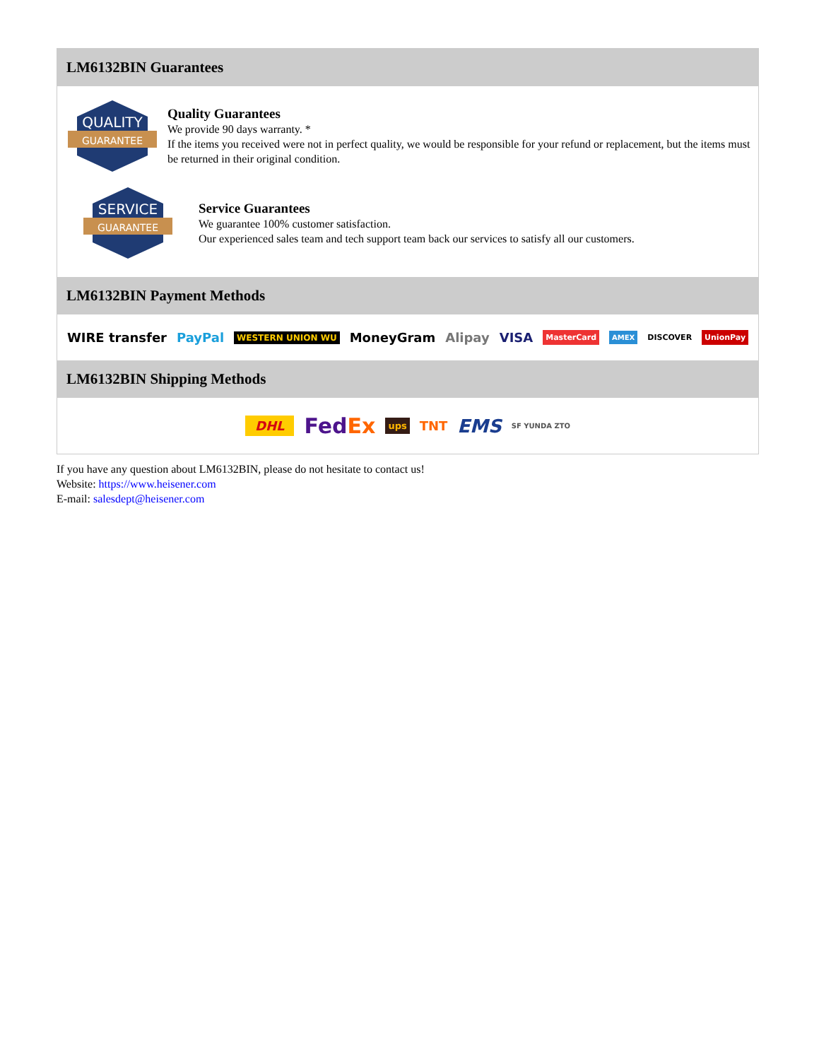LM6132BIN Guarantees
QUALITY
GUARANTEE
Quality Guarantees
We provide 90 days warranty. *
If the items you received were not in perfect quality, we would be responsible for your refund or replacement, but the items must be returned in their original condition.
SERVICE
GUARANTEE
Service Guarantees
We guarantee 100% customer satisfaction.
Our experienced sales team and tech support team back our services to satisfy all our customers.
LM6132BIN Payment Methods
WIRE transfer PayPal WESTERN UNION WU MoneyGram Alipay VISA MasterCard AMEX DISCOVER UnionPay
LM6132BIN Shipping Methods
DHL FedEx ups TNT EMS SF YUNDA ZTO
If you have any question about LM6132BIN, please do not hesitate to contact us!
Website: https://www.heisener.com
E-mail: salesdept@heisener.com